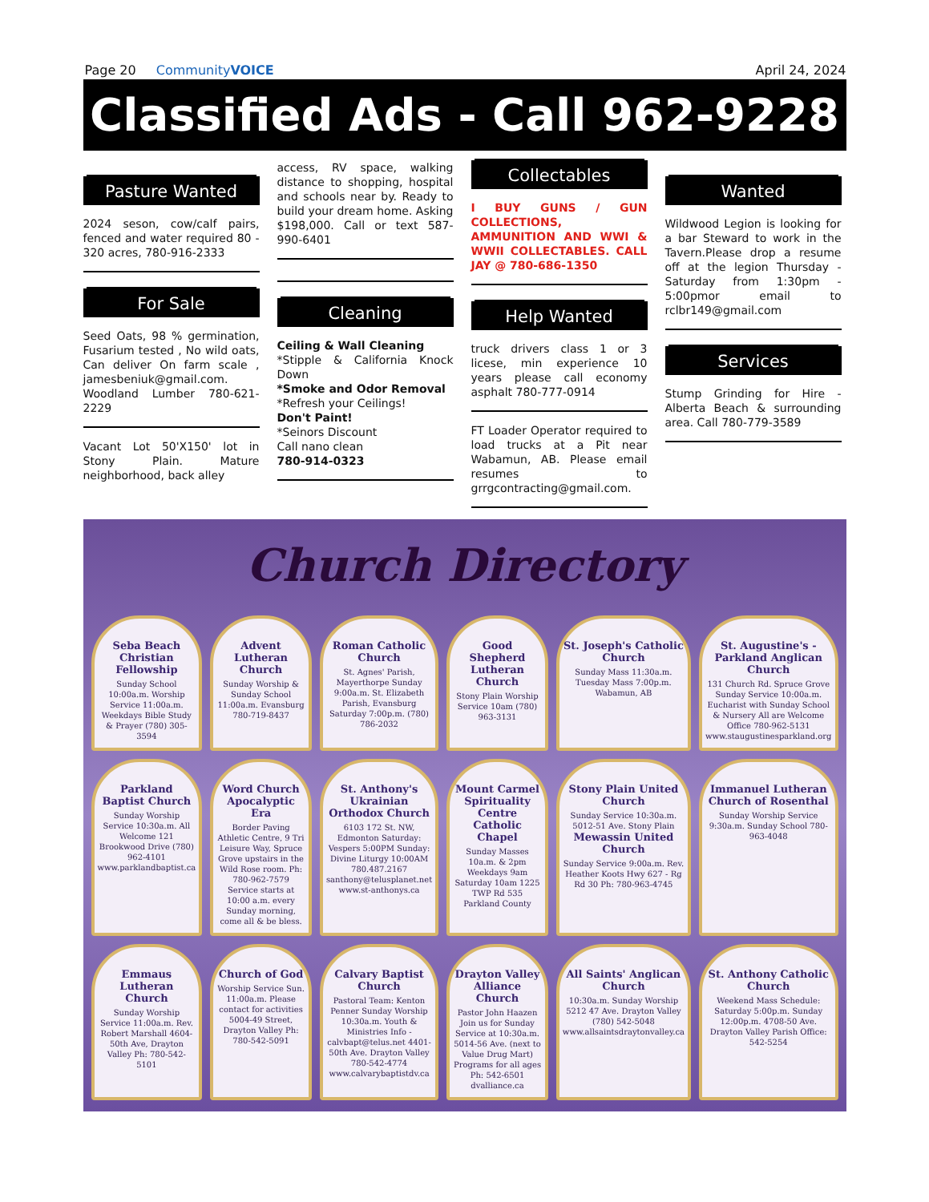Page 20 CommunityVOICE April 24, 2024
Classified Ads - Call 962-9228
Pasture Wanted
2024 seson, cow/calf pairs, fenced and water required 80 - 320 acres, 780-916-2333
For Sale
Seed Oats, 98 % germination, Fusarium tested , No wild oats, Can deliver On farm scale , jamesbeniuk@gmail.com. Woodland Lumber 780-621-2229
Vacant Lot 50'X150' lot in Stony Plain. Mature neighborhood, back alley
access, RV space, walking distance to shopping, hospital and schools near by. Ready to build your dream home. Asking $198,000. Call or text 587-990-6401
Cleaning
Ceiling & Wall Cleaning
*Stipple & California Knock Down
*Smoke and Odor Removal
*Refresh your Ceilings!
Don't Paint!
*Seinors Discount
Call nano clean
780-914-0323
Collectables
I BUY GUNS / GUN COLLECTIONS, AMMUNITION AND WWI & WWII COLLECTABLES. CALL JAY @ 780-686-1350
Help Wanted
truck drivers class 1 or 3 licese, min experience 10 years please call economy asphalt 780-777-0914
FT Loader Operator required to load trucks at a Pit near Wabamun, AB. Please email resumes to grrgcontracting@gmail.com.
Wanted
Wildwood Legion is looking for a bar Steward to work in the Tavern.Please drop a resume off at the legion Thursday - Saturday from 1:30pm - 5:00pmor email to rclbr149@gmail.com
Services
Stump Grinding for Hire - Alberta Beach & surrounding area. Call 780-779-3589
Church Directory
Seba Beach Christian Fellowship
Sunday School 10:00a.m. Worship Service 11:00a.m. Weekdays Bible Study & Prayer (780) 305-3594
Advent Lutheran Church
Sunday Worship & Sunday School 11:00a.m. Evansburg 780-719-8437
Roman Catholic Church
St. Agnes' Parish, Mayerthorpe Sunday 9:00a.m. St. Elizabeth Parish, Evansburg Saturday 7:00p.m. (780) 786-2032
Good Shepherd Lutheran Church
Stony Plain Worship Service 10am (780) 963-3131
St. Joseph's Catholic Church
Sunday Mass 11:30a.m. Tuesday Mass 7:00p.m. Wabamun, AB
St. Augustine's - Parkland Anglican Church
131 Church Rd. Spruce Grove Sunday Service 10:00a.m. Eucharist with Sunday School & Nursery All are Welcome Office 780-962-5131 www.staugustinesparkland.org
Parkland Baptist Church
Sunday Worship Service 10:30a.m. All Welcome 121 Brookwood Drive (780) 962-4101 www.parklandbaptist.ca
Word Church Apocalyptic Era
Border Paving Athletic Centre, 9 Tri Leisure Way, Spruce Grove upstairs in the Wild Rose room. Ph: 780-962-7579 Service starts at 10:00 a.m. every Sunday morning, come all & be bless.
St. Anthony's Ukrainian Orthodox Church
6103 172 St. NW, Edmonton Saturday: Vespers 5:00PM Sunday: Divine Liturgy 10:00AM 780.487.2167 santhony@telusplanet.net www.st-anthonys.ca
Mount Carmel Spirituality Centre Catholic Chapel
Sunday Masses 10a.m. & 2pm Weekdays 9am Saturday 10am 1225 TWP Rd 535 Parkland County
Stony Plain United Church
Sunday Service 10:30a.m. 5012-51 Ave. Stony Plain
Mewassin United Church
Sunday Service 9:00a.m. Rev. Heather Koots Hwy 627 - Rg Rd 30 Ph: 780-963-4745
Immanuel Lutheran Church of Rosenthal
Sunday Worship Service 9:30a.m. Sunday School 780-963-4048
Emmaus Lutheran Church
Sunday Worship Service 11:00a.m. Rev. Robert Marshall 4604-50th Ave, Drayton Valley Ph: 780-542-5101
Church of God
Worship Service Sun. 11:00a.m. Please contact for activities 5004-49 Street, Drayton Valley Ph: 780-542-5091
Calvary Baptist Church
Pastoral Team: Kenton Penner Sunday Worship 10:30a.m. Youth & Ministries Info - calvbapt@telus.net 4401-50th Ave. Drayton Valley 780-542-4774 www.calvarybaptistdv.ca
Drayton Valley Alliance Church
Pastor John Haazen Join us for Sunday Service at 10:30a.m. 5014-56 Ave. (next to Value Drug Mart) Programs for all ages Ph: 542-6501 dvalliance.ca
All Saints' Anglican Church
10:30a.m. Sunday Worship 5212 47 Ave. Drayton Valley (780) 542-5048 www.allsaintsdraytonvalley.ca
St. Anthony Catholic Church
Weekend Mass Schedule: Saturday 5:00p.m. Sunday 12:00p.m. 4708-50 Ave. Drayton Valley Parish Office: 542-5254